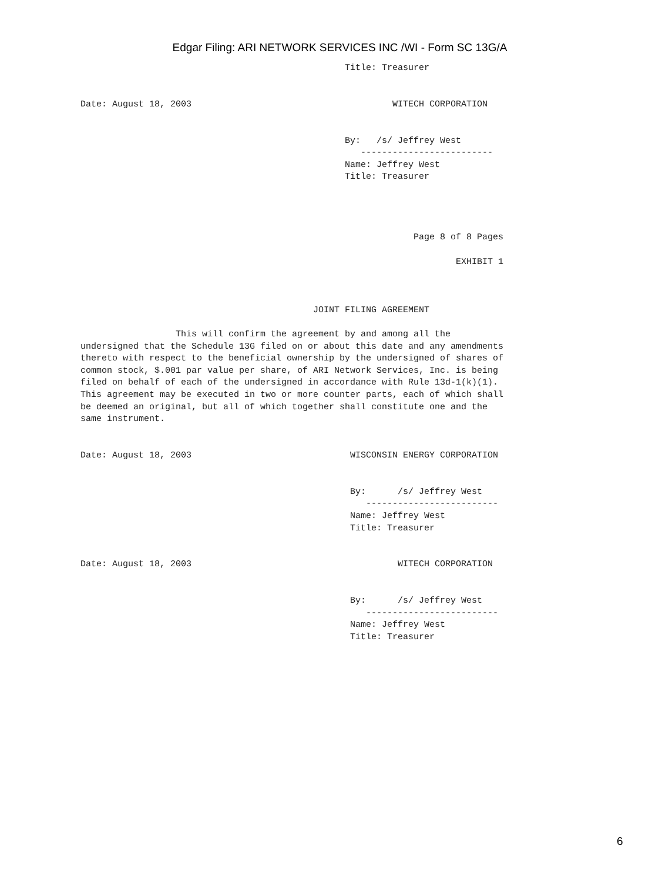Edgar Filing: ARI NETWORK SERVICES INC /WI - Form SC 13G/A
                                                  Title: Treasurer


Date: August 18, 2003                                      WITECH CORPORATION


                                                  By:   /s/ Jeffrey West
                                                     -------------------------
                                                  Name: Jeffrey West
                                                  Title: Treasurer




                                                               Page 8 of 8 Pages

                                                                       EXHIBIT 1



                                            JOINT FILING AGREEMENT

                  This will confirm the agreement by and among all the
undersigned that the Schedule 13G filed on or about this date and any amendments
thereto with respect to the beneficial ownership by the undersigned of shares of
common stock, $.001 par value per share, of ARI Network Services, Inc. is being
filed on behalf of each of the undersigned in accordance with Rule 13d-1(k)(1).
This agreement may be executed in two or more counter parts, each of which shall
be deemed an original, but all of which together shall constitute one and the
same instrument.


Date: August 18, 2003                              WISCONSIN ENERGY CORPORATION


                                                   By:      /s/ Jeffrey West
                                                      -------------------------
                                                   Name: Jeffrey West
                                                   Title: Treasurer


Date: August 18, 2003                                       WITECH CORPORATION


                                                   By:      /s/ Jeffrey West
                                                      -------------------------
                                                   Name: Jeffrey West
                                                   Title: Treasurer
6